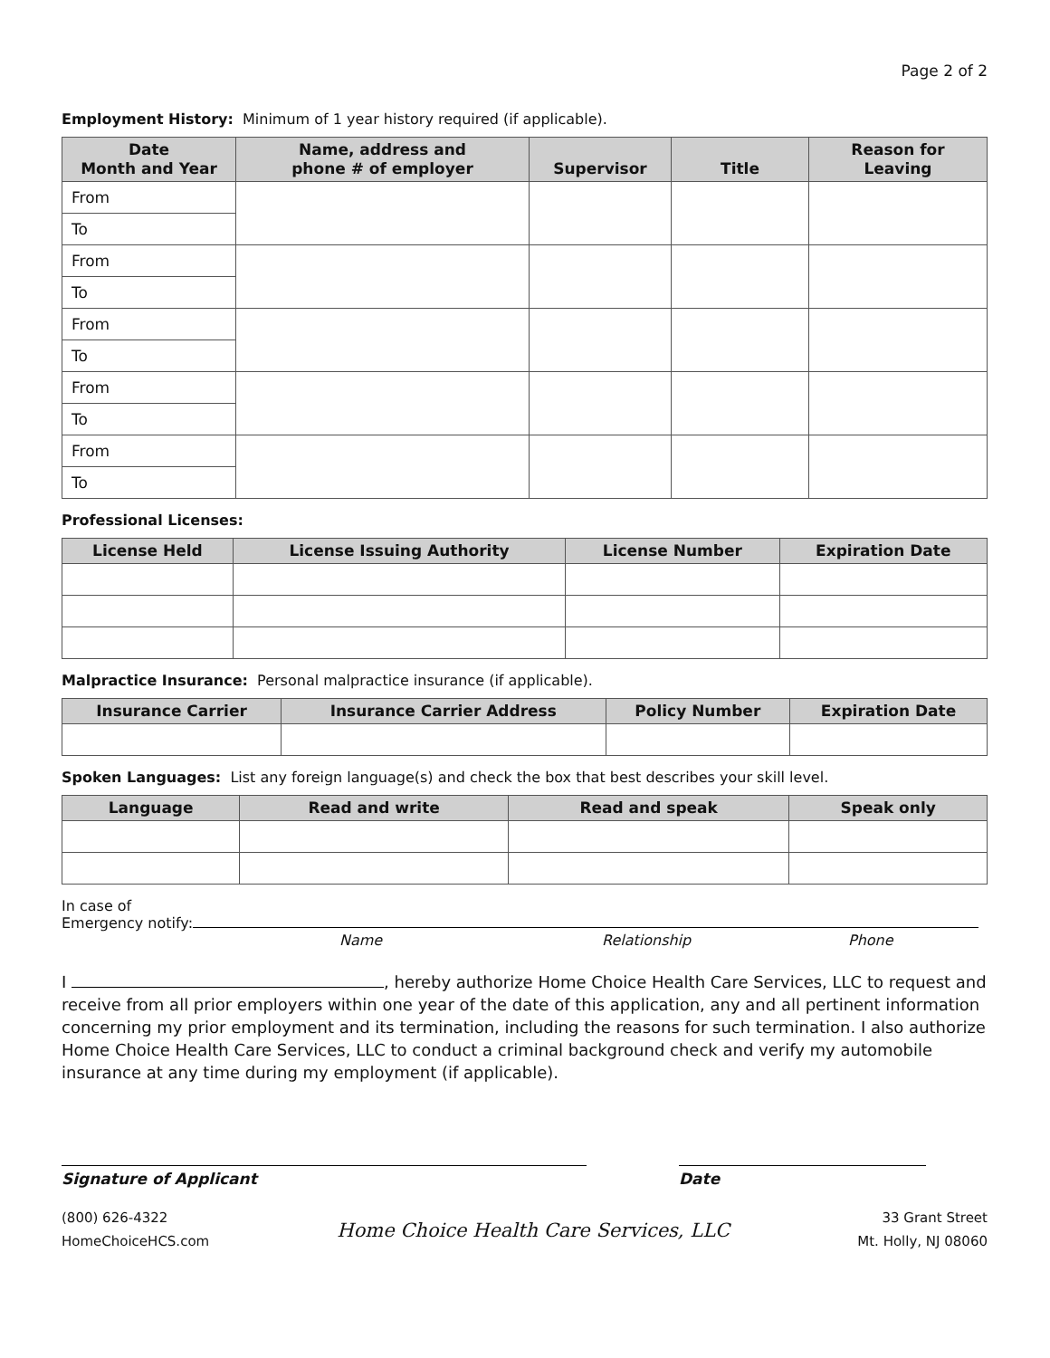Page 2 of 2
Employment History: Minimum of 1 year history required (if applicable).
| Date Month and Year | Name, address and phone # of employer | Supervisor | Title | Reason for Leaving |
| --- | --- | --- | --- | --- |
| From | | | | |
| To | | | | |
| From | | | | |
| To | | | | |
| From | | | | |
| To | | | | |
| From | | | | |
| To | | | | |
| From | | | | |
| To | | | | |
Professional Licenses:
| License Held | License Issuing Authority | License Number | Expiration Date |
| --- | --- | --- | --- |
Malpractice Insurance: Personal malpractice insurance (if applicable).
| Insurance Carrier | Insurance Carrier Address | Policy Number | Expiration Date |
| --- | --- | --- | --- |
Spoken Languages: List any foreign language(s) and check the box that best describes your skill level.
| Language | Read and write | Read and speak | Speak only |
| --- | --- | --- | --- |
In case of
Emergency notify:
Name Relationship Phone
I , hereby authorize Home Choice Health Care Services, LLC to request and receive from all prior employers within one year of the date of this application, any and all pertinent information concerning my prior employment and its termination, including the reasons for such termination. I also authorize Home Choice Health Care Services, LLC to conduct a criminal background check and verify my automobile insurance at any time during my employment (if applicable).
Signature of Applicant Date
(800) 626-4322
HomeChoiceHCS.com
Home Choice Health Care Services, LLC
33 Grant Street
Mt. Holly, NJ 08060